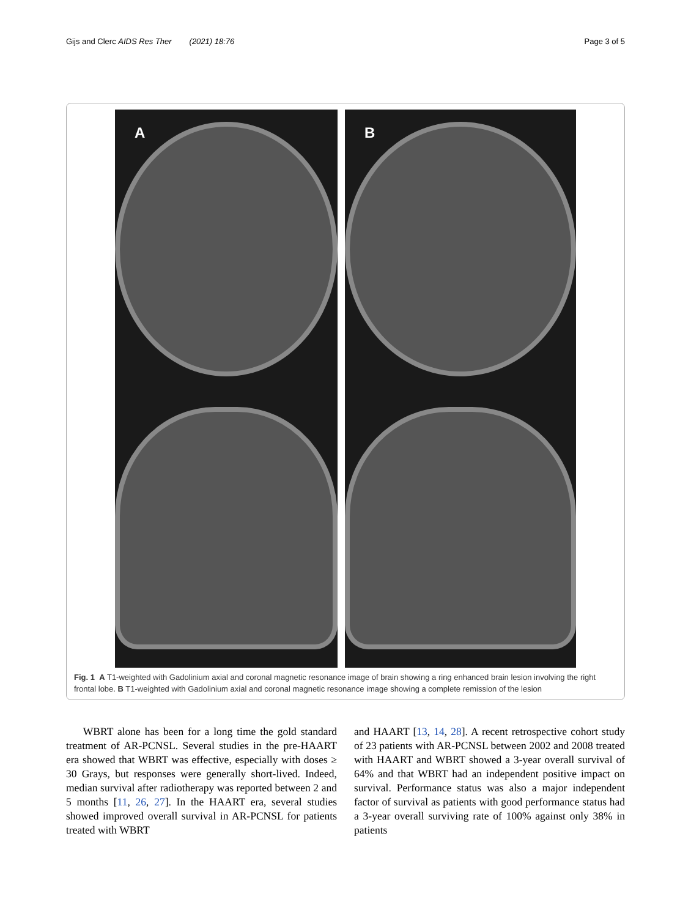Gijs and Clerc AIDS Res Ther (2021) 18:76 Page 3 of 5
A B
Fig. 1 A T1-weighted with Gadolinium axial and coronal magnetic resonance image of brain showing a ring enhanced brain lesion involving the right frontal lobe. B T1-weighted with Gadolinium axial and coronal magnetic resonance image showing a complete remission of the lesion
WBRT alone has been for a long time the gold standard treatment of AR-PCNSL. Several studies in the pre-HAART era showed that WBRT was effective, especially with doses ≥ 30 Grays, but responses were generally short-lived. Indeed, median survival after radiotherapy was reported between 2 and 5 months [11, 26, 27]. In the HAART era, several studies showed improved overall survival in AR-PCNSL for patients treated with WBRT
and HAART [13, 14, 28]. A recent retrospective cohort study of 23 patients with AR-PCNSL between 2002 and 2008 treated with HAART and WBRT showed a 3-year overall survival of 64% and that WBRT had an independent positive impact on survival. Performance status was also a major independent factor of survival as patients with good performance status had a 3-year overall surviving rate of 100% against only 38% in patients